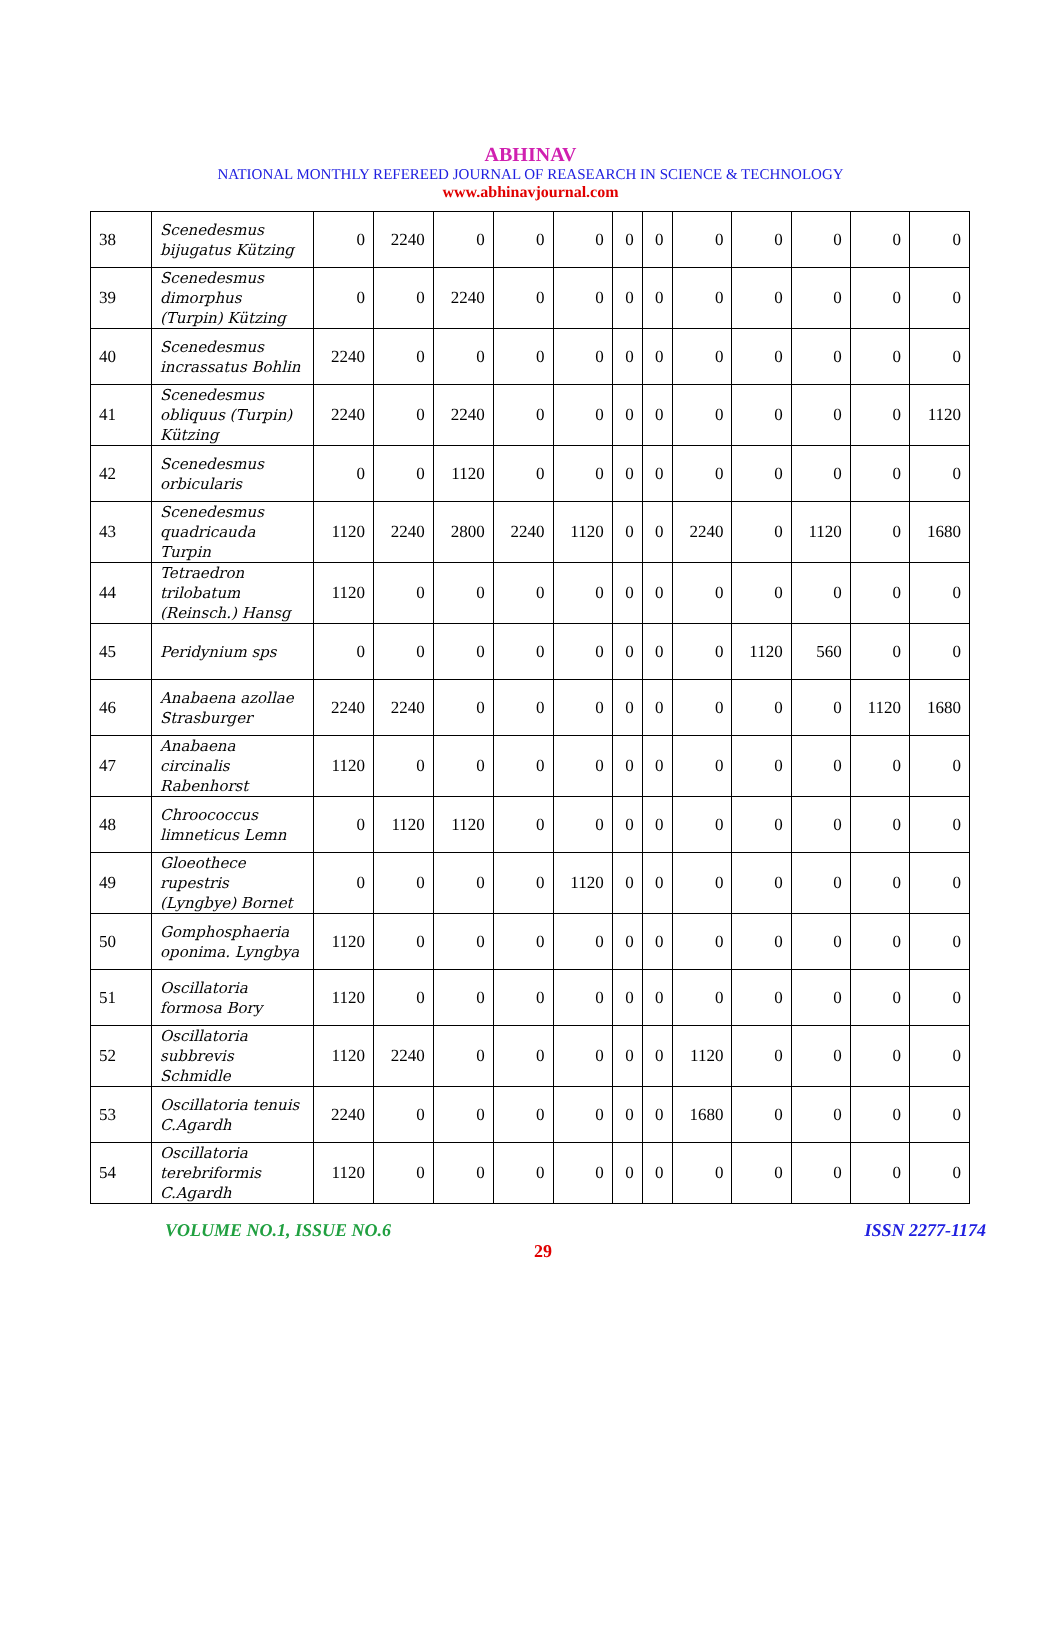ABHINAV
NATIONAL MONTHLY REFEREED JOURNAL OF REASEARCH IN SCIENCE & TECHNOLOGY
www.abhinavjournal.com
| 38 | Scenedesmus bijugatus Kützing | 0 | 2240 | 0 | 0 | 0 | 0 | 0 | 0 | 0 | 0 | 0 | 0 |
| 39 | Scenedesmus dimorphus (Turpin) Kützing | 0 | 0 | 2240 | 0 | 0 | 0 | 0 | 0 | 0 | 0 | 0 | 0 |
| 40 | Scenedesmus incrassatus Bohlin | 2240 | 0 | 0 | 0 | 0 | 0 | 0 | 0 | 0 | 0 | 0 | 0 |
| 41 | Scenedesmus obliquus (Turpin) Kützing | 2240 | 0 | 2240 | 0 | 0 | 0 | 0 | 0 | 0 | 0 | 0 | 1120 |
| 42 | Scenedesmus orbicularis | 0 | 0 | 1120 | 0 | 0 | 0 | 0 | 0 | 0 | 0 | 0 | 0 |
| 43 | Scenedesmus quadricauda Turpin | 1120 | 2240 | 2800 | 2240 | 1120 | 0 | 0 | 2240 | 0 | 1120 | 0 | 1680 |
| 44 | Tetraedron trilobatum (Reinsch.) Hansg | 1120 | 0 | 0 | 0 | 0 | 0 | 0 | 0 | 0 | 0 | 0 | 0 |
| 45 | Peridynium sps | 0 | 0 | 0 | 0 | 0 | 0 | 0 | 0 | 1120 | 560 | 0 | 0 |
| 46 | Anabaena azollae Strasburger | 2240 | 2240 | 0 | 0 | 0 | 0 | 0 | 0 | 0 | 0 | 1120 | 1680 |
| 47 | Anabaena circinalis Rabenhorst | 1120 | 0 | 0 | 0 | 0 | 0 | 0 | 0 | 0 | 0 | 0 | 0 |
| 48 | Chroococcus limneticus Lemn | 0 | 1120 | 1120 | 0 | 0 | 0 | 0 | 0 | 0 | 0 | 0 | 0 |
| 49 | Gloeothece rupestris (Lyngbye) Bornet | 0 | 0 | 0 | 0 | 1120 | 0 | 0 | 0 | 0 | 0 | 0 | 0 |
| 50 | Gomphosphaeria oponima. Lyngbya | 1120 | 0 | 0 | 0 | 0 | 0 | 0 | 0 | 0 | 0 | 0 | 0 |
| 51 | Oscillatoria formosa Bory | 1120 | 0 | 0 | 0 | 0 | 0 | 0 | 0 | 0 | 0 | 0 | 0 |
| 52 | Oscillatoria subbrevis Schmidle | 1120 | 2240 | 0 | 0 | 0 | 0 | 0 | 1120 | 0 | 0 | 0 | 0 |
| 53 | Oscillatoria tenuis C.Agardh | 2240 | 0 | 0 | 0 | 0 | 0 | 0 | 1680 | 0 | 0 | 0 | 0 |
| 54 | Oscillatoria terebriformis C.Agardh | 1120 | 0 | 0 | 0 | 0 | 0 | 0 | 0 | 0 | 0 | 0 | 0 |
VOLUME NO.1, ISSUE NO.6 ISSN 2277-1174
29